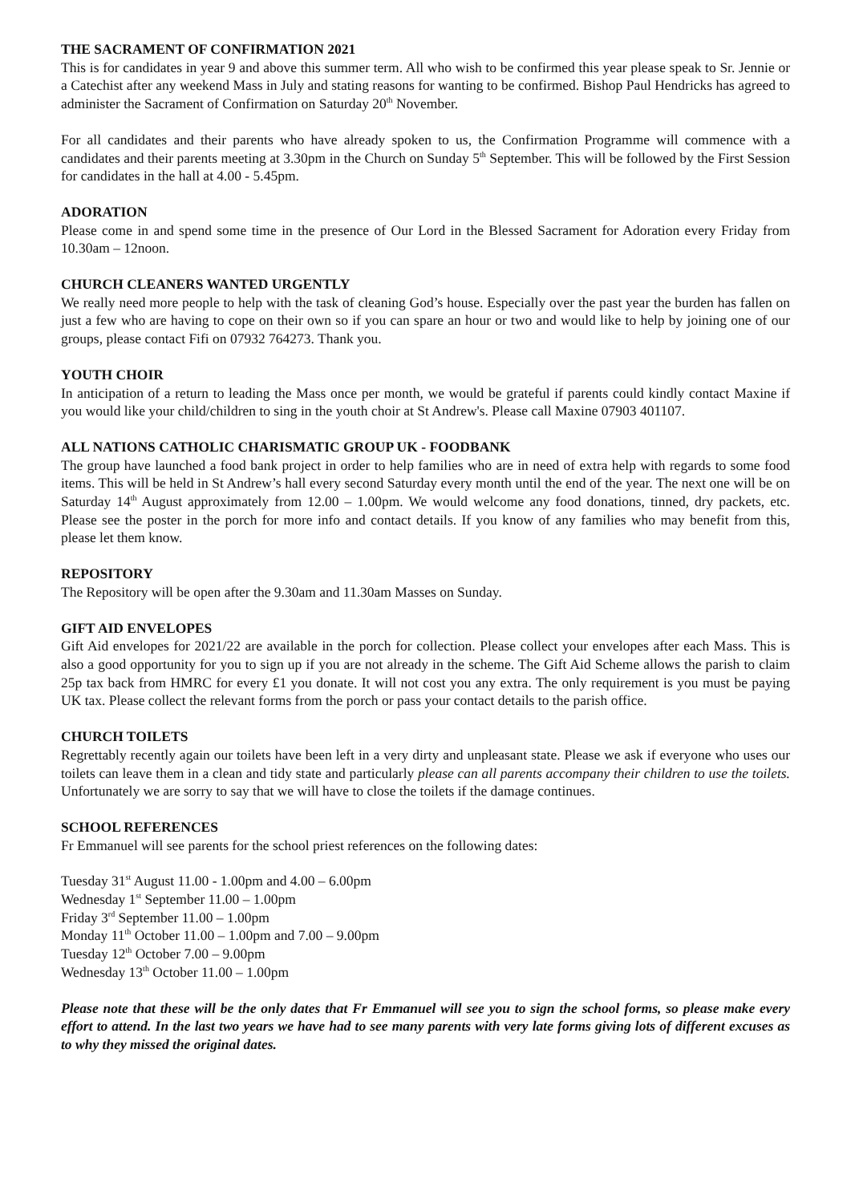THE SACRAMENT OF CONFIRMATION 2021
This is for candidates in year 9 and above this summer term. All who wish to be confirmed this year please speak to Sr. Jennie or a Catechist after any weekend Mass in July and stating reasons for wanting to be confirmed. Bishop Paul Hendricks has agreed to administer the Sacrament of Confirmation on Saturday 20<sup>th</sup> November.
For all candidates and their parents who have already spoken to us, the Confirmation Programme will commence with a candidates and their parents meeting at 3.30pm in the Church on Sunday 5<sup>th</sup> September. This will be followed by the First Session for candidates in the hall at 4.00 - 5.45pm.
ADORATION
Please come in and spend some time in the presence of Our Lord in the Blessed Sacrament for Adoration every Friday from 10.30am – 12noon.
CHURCH CLEANERS WANTED URGENTLY
We really need more people to help with the task of cleaning God’s house. Especially over the past year the burden has fallen on just a few who are having to cope on their own so if you can spare an hour or two and would like to help by joining one of our groups, please contact Fifi on 07932 764273. Thank you.
YOUTH CHOIR
In anticipation of a return to leading the Mass once per month, we would be grateful if parents could kindly contact Maxine if you would like your child/children to sing in the youth choir at St Andrew's. Please call Maxine 07903 401107.
ALL NATIONS CATHOLIC CHARISMATIC GROUP UK - FOODBANK
The group have launched a food bank project in order to help families who are in need of extra help with regards to some food items. This will be held in St Andrew’s hall every second Saturday every month until the end of the year. The next one will be on Saturday 14<sup>th</sup> August approximately from 12.00 – 1.00pm. We would welcome any food donations, tinned, dry packets, etc. Please see the poster in the porch for more info and contact details. If you know of any families who may benefit from this, please let them know.
REPOSITORY
The Repository will be open after the 9.30am and 11.30am Masses on Sunday.
GIFT AID ENVELOPES
Gift Aid envelopes for 2021/22 are available in the porch for collection. Please collect your envelopes after each Mass. This is also a good opportunity for you to sign up if you are not already in the scheme. The Gift Aid Scheme allows the parish to claim 25p tax back from HMRC for every £1 you donate. It will not cost you any extra. The only requirement is you must be paying UK tax. Please collect the relevant forms from the porch or pass your contact details to the parish office.
CHURCH TOILETS
Regrettably recently again our toilets have been left in a very dirty and unpleasant state. Please we ask if everyone who uses our toilets can leave them in a clean and tidy state and particularly please can all parents accompany their children to use the toilets. Unfortunately we are sorry to say that we will have to close the toilets if the damage continues.
SCHOOL REFERENCES
Fr Emmanuel will see parents for the school priest references on the following dates:
Tuesday 31<sup>st</sup> August 11.00 - 1.00pm and 4.00 – 6.00pm
Wednesday 1<sup>st</sup> September 11.00 – 1.00pm
Friday 3<sup>rd</sup> September 11.00 – 1.00pm
Monday 11<sup>th</sup> October 11.00 – 1.00pm and 7.00 – 9.00pm
Tuesday 12<sup>th</sup> October 7.00 – 9.00pm
Wednesday 13<sup>th</sup> October 11.00 – 1.00pm
Please note that these will be the only dates that Fr Emmanuel will see you to sign the school forms, so please make every effort to attend. In the last two years we have had to see many parents with very late forms giving lots of different excuses as to why they missed the original dates.